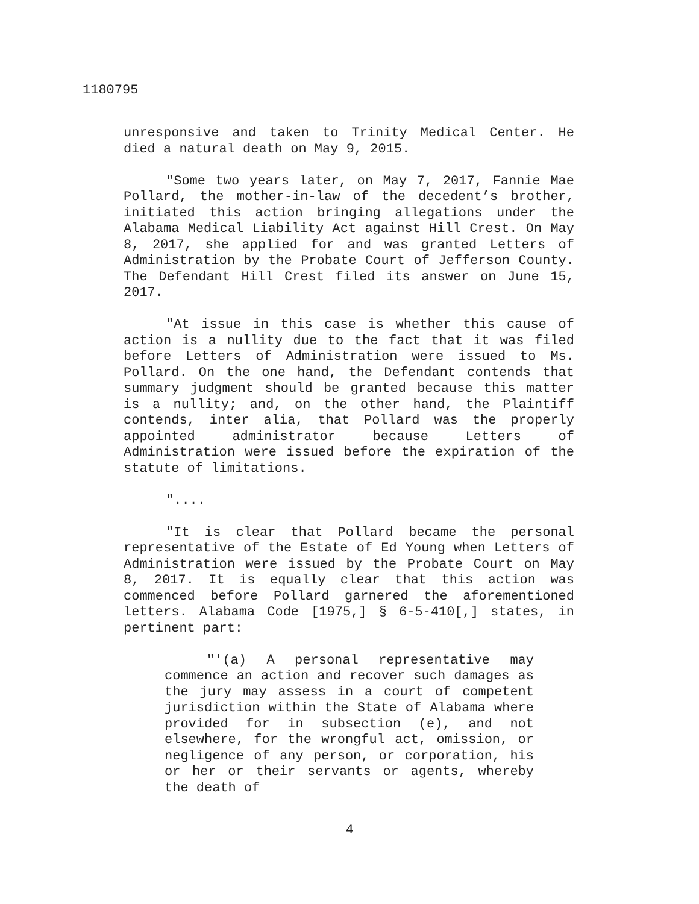1180795
unresponsive and taken to Trinity Medical Center. He died a natural death on May 9, 2015.
"Some two years later, on May 7, 2017, Fannie Mae Pollard, the mother-in-law of the decedent’s brother, initiated this action bringing allegations under the Alabama Medical Liability Act against Hill Crest. On May 8, 2017, she applied for and was granted Letters of Administration by the Probate Court of Jefferson County. The Defendant Hill Crest filed its answer on June 15, 2017.
"At issue in this case is whether this cause of action is a nullity due to the fact that it was filed before Letters of Administration were issued to Ms. Pollard. On the one hand, the Defendant contends that summary judgment should be granted because this matter is a nullity; and, on the other hand, the Plaintiff contends, inter alia, that Pollard was the properly appointed administrator because Letters of Administration were issued before the expiration of the statute of limitations.
"....
"It is clear that Pollard became the personal representative of the Estate of Ed Young when Letters of Administration were issued by the Probate Court on May 8, 2017. It is equally clear that this action was commenced before Pollard garnered the aforementioned letters. Alabama Code [1975,] § 6-5-410[,] states, in pertinent part:
"'(a) A personal representative may commence an action and recover such damages as the jury may assess in a court of competent jurisdiction within the State of Alabama where provided for in subsection (e), and not elsewhere, for the wrongful act, omission, or negligence of any person, or corporation, his or her or their servants or agents, whereby the death of
4